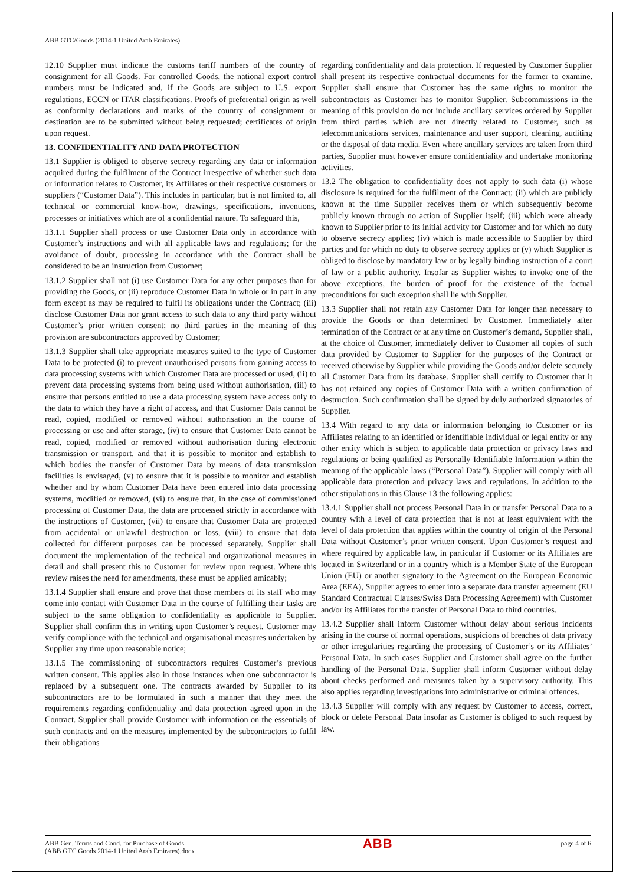ABB GTC/Goods (2014-1 United Arab Emirates)
12.10 Supplier must indicate the customs tariff numbers of the country of consignment for all Goods. For controlled Goods, the national export control numbers must be indicated and, if the Goods are subject to U.S. export regulations, ECCN or ITAR classifications. Proofs of preferential origin as well as conformity declarations and marks of the country of consignment or destination are to be submitted without being requested; certificates of origin upon request.
13. CONFIDENTIALITY AND DATA PROTECTION
13.1 Supplier is obliged to observe secrecy regarding any data or information acquired during the fulfilment of the Contract irrespective of whether such data or information relates to Customer, its Affiliates or their respective customers or suppliers (“Customer Data”). This includes in particular, but is not limited to, all technical or commercial know-how, drawings, specifications, inventions, processes or initiatives which are of a confidential nature. To safeguard this,
13.1.1 Supplier shall process or use Customer Data only in accordance with Customer’s instructions and with all applicable laws and regulations; for the avoidance of doubt, processing in accordance with the Contract shall be considered to be an instruction from Customer;
13.1.2 Supplier shall not (i) use Customer Data for any other purposes than for providing the Goods, or (ii) reproduce Customer Data in whole or in part in any form except as may be required to fulfil its obligations under the Contract; (iii) disclose Customer Data nor grant access to such data to any third party without Customer’s prior written consent; no third parties in the meaning of this provision are subcontractors approved by Customer;
13.1.3 Supplier shall take appropriate measures suited to the type of Customer Data to be protected (i) to prevent unauthorised persons from gaining access to data processing systems with which Customer Data are processed or used, (ii) to prevent data processing systems from being used without authorisation, (iii) to ensure that persons entitled to use a data processing system have access only to the data to which they have a right of access, and that Customer Data cannot be read, copied, modified or removed without authorisation in the course of processing or use and after storage, (iv) to ensure that Customer Data cannot be read, copied, modified or removed without authorisation during electronic transmission or transport, and that it is possible to monitor and establish to which bodies the transfer of Customer Data by means of data transmission facilities is envisaged, (v) to ensure that it is possible to monitor and establish whether and by whom Customer Data have been entered into data processing systems, modified or removed, (vi) to ensure that, in the case of commissioned processing of Customer Data, the data are processed strictly in accordance with the instructions of Customer, (vii) to ensure that Customer Data are protected from accidental or unlawful destruction or loss, (viii) to ensure that data collected for different purposes can be processed separately. Supplier shall document the implementation of the technical and organizational measures in detail and shall present this to Customer for review upon request. Where this review raises the need for amendments, these must be applied amicably;
13.1.4 Supplier shall ensure and prove that those members of its staff who may come into contact with Customer Data in the course of fulfilling their tasks are subject to the same obligation to confidentiality as applicable to Supplier. Supplier shall confirm this in writing upon Customer’s request. Customer may verify compliance with the technical and organisational measures undertaken by Supplier any time upon reasonable notice;
13.1.5 The commissioning of subcontractors requires Customer’s previous written consent. This applies also in those instances when one subcontractor is replaced by a subsequent one. The contracts awarded by Supplier to its subcontractors are to be formulated in such a manner that they meet the requirements regarding confidentiality and data protection agreed upon in the Contract. Supplier shall provide Customer with information on the essentials of such contracts and on the measures implemented by the subcontractors to fulfil their obligations
regarding confidentiality and data protection. If requested by Customer Supplier shall present its respective contractual documents for the former to examine. Supplier shall ensure that Customer has the same rights to monitor the subcontractors as Customer has to monitor Supplier. Subcommissions in the meaning of this provision do not include ancillary services ordered by Supplier from third parties which are not directly related to Customer, such as telecommunications services, maintenance and user support, cleaning, auditing or the disposal of data media. Even where ancillary services are taken from third parties, Supplier must however ensure confidentiality and undertake monitoring activities.
13.2 The obligation to confidentiality does not apply to such data (i) whose disclosure is required for the fulfilment of the Contract; (ii) which are publicly known at the time Supplier receives them or which subsequently become publicly known through no action of Supplier itself; (iii) which were already known to Supplier prior to its initial activity for Customer and for which no duty to observe secrecy applies; (iv) which is made accessible to Supplier by third parties and for which no duty to observe secrecy applies or (v) which Supplier is obliged to disclose by mandatory law or by legally binding instruction of a court of law or a public authority. Insofar as Supplier wishes to invoke one of the above exceptions, the burden of proof for the existence of the factual preconditions for such exception shall lie with Supplier.
13.3 Supplier shall not retain any Customer Data for longer than necessary to provide the Goods or than determined by Customer. Immediately after termination of the Contract or at any time on Customer’s demand, Supplier shall, at the choice of Customer, immediately deliver to Customer all copies of such data provided by Customer to Supplier for the purposes of the Contract or received otherwise by Supplier while providing the Goods and/or delete securely all Customer Data from its database. Supplier shall certify to Customer that it has not retained any copies of Customer Data with a written confirmation of destruction. Such confirmation shall be signed by duly authorized signatories of Supplier.
13.4 With regard to any data or information belonging to Customer or its Affiliates relating to an identified or identifiable individual or legal entity or any other entity which is subject to applicable data protection or privacy laws and regulations or being qualified as Personally Identifiable Information within the meaning of the applicable laws (“Personal Data”), Supplier will comply with all applicable data protection and privacy laws and regulations. In addition to the other stipulations in this Clause 13 the following applies:
13.4.1 Supplier shall not process Personal Data in or transfer Personal Data to a country with a level of data protection that is not at least equivalent with the level of data protection that applies within the country of origin of the Personal Data without Customer’s prior written consent. Upon Customer’s request and where required by applicable law, in particular if Customer or its Affiliates are located in Switzerland or in a country which is a Member State of the European Union (EU) or another signatory to the Agreement on the European Economic Area (EEA), Supplier agrees to enter into a separate data transfer agreement (EU Standard Contractual Clauses/Swiss Data Processing Agreement) with Customer and/or its Affiliates for the transfer of Personal Data to third countries.
13.4.2 Supplier shall inform Customer without delay about serious incidents arising in the course of normal operations, suspicions of breaches of data privacy or other irregularities regarding the processing of Customer’s or its Affiliates’ Personal Data. In such cases Supplier and Customer shall agree on the further handling of the Personal Data. Supplier shall inform Customer without delay about checks performed and measures taken by a supervisory authority. This also applies regarding investigations into administrative or criminal offences.
13.4.3 Supplier will comply with any request by Customer to access, correct, block or delete Personal Data insofar as Customer is obliged to such request by law.
ABB Gen. Terms and Cond. for Purchase of Goods
(ABB GTC Goods 2014-1 United Arab Emirates).docx
ABB
page 4 of 6